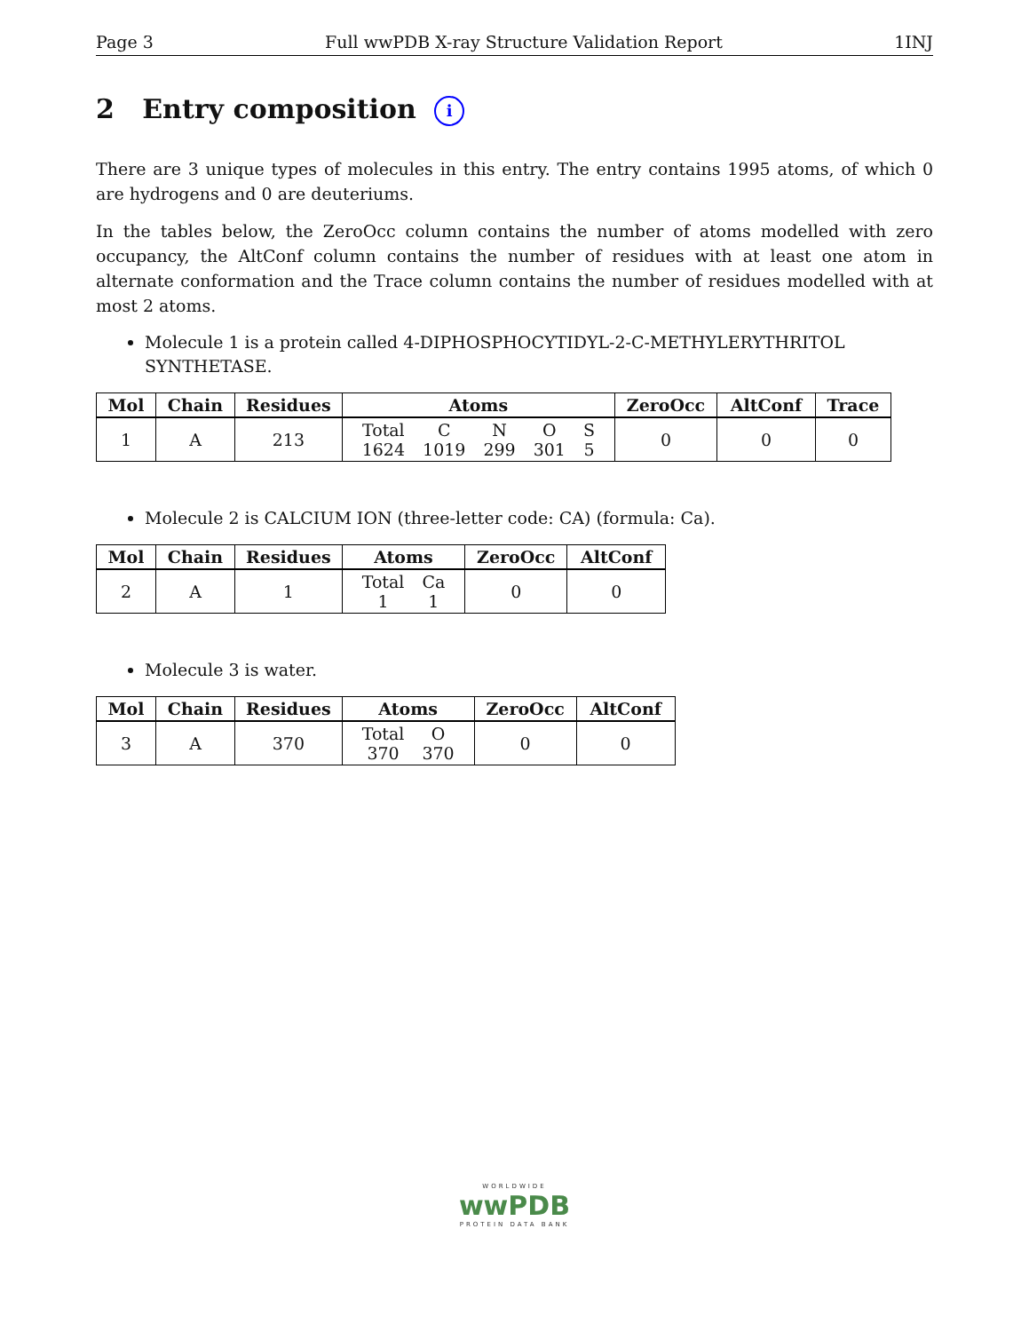Page 3 Full wwPDB X-ray Structure Validation Report 1INJ
2 Entry composition i
There are 3 unique types of molecules in this entry. The entry contains 1995 atoms, of which 0 are hydrogens and 0 are deuteriums.
In the tables below, the ZeroOcc column contains the number of atoms modelled with zero occupancy, the AltConf column contains the number of residues with at least one atom in alternate conformation and the Trace column contains the number of residues modelled with at most 2 atoms.
Molecule 1 is a protein called 4-DIPHOSPHOCYTIDYL-2-C-METHYLERYTHRITOL SYNTHETASE.
| Mol | Chain | Residues | Atoms | ZeroOcc | AltConf | Trace |
| --- | --- | --- | --- | --- | --- | --- |
| 1 | A | 213 | / Total / C / N / O / S / / 1624 / 1019 / 299 / 301 / 5 / | 0 | 0 | 0 |
Molecule 2 is CALCIUM ION (three-letter code: CA) (formula: Ca).
| Mol | Chain | Residues | Atoms | ZeroOcc | AltConf |
| --- | --- | --- | --- | --- | --- |
| 2 | A | 1 | / Total / Ca / / 1 / 1 / | 0 | 0 |
Molecule 3 is water.
| Mol | Chain | Residues | Atoms | ZeroOcc | AltConf |
| --- | --- | --- | --- | --- | --- |
| 3 | A | 370 | / Total / O / / 370 / 370 / | 0 | 0 |
WORLDWIDE
wwPDB
PROTEIN DATA BANK